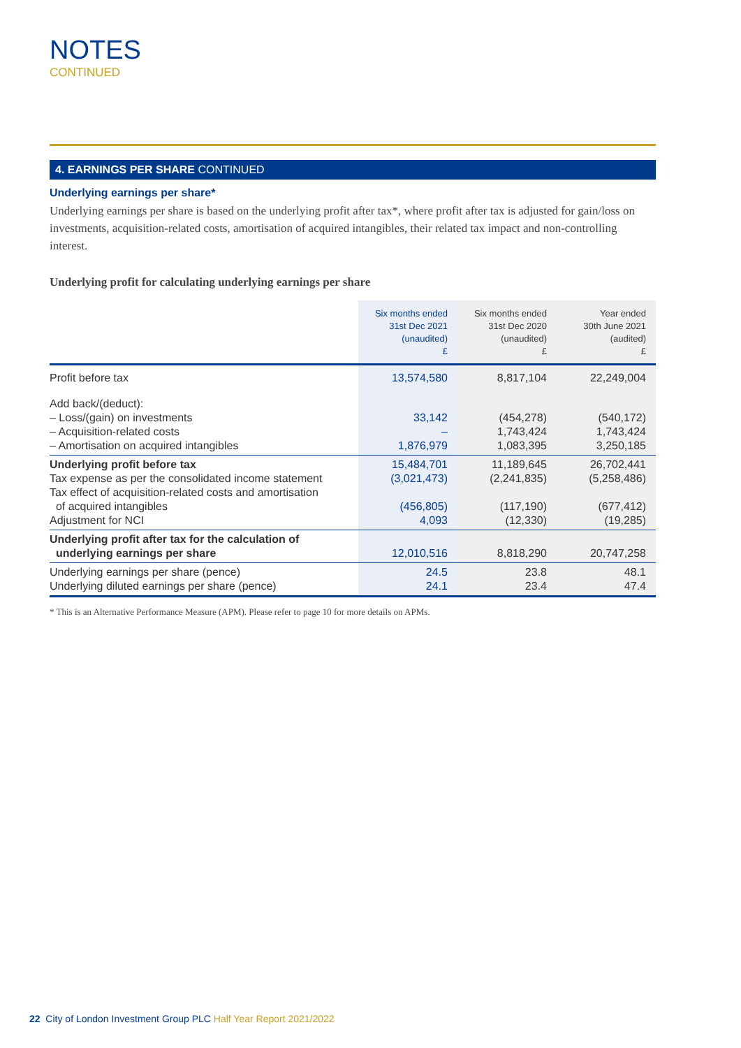NOTES
CONTINUED
4. EARNINGS PER SHARE CONTINUED
Underlying earnings per share*
Underlying earnings per share is based on the underlying profit after tax*, where profit after tax is adjusted for gain/loss on investments, acquisition-related costs, amortisation of acquired intangibles, their related tax impact and non-controlling interest.
Underlying profit for calculating underlying earnings per share
| | Six months ended 31st Dec 2021 (unaudited) £ | Six months ended 31st Dec 2020 (unaudited) £ | Year ended 30th June 2021 (audited) £ |
| --- | --- | --- | --- |
| Profit before tax | 13,574,580 | 8,817,104 | 22,249,004 |
| Add back/(deduct): – Loss/(gain) on investments – Acquisition-related costs – Amortisation on acquired intangibles | 33,142 – 1,876,979 | (454,278) 1,743,424 1,083,395 | (540,172) 1,743,424 3,250,185 |
| Underlying profit before tax Tax expense as per the consolidated income statement Tax effect of acquisition-related costs and amortisation of acquired intangibles Adjustment for NCI | 15,484,701 (3,021,473) (456,805) 4,093 | 11,189,645 (2,241,835) (117,190) (12,330) | 26,702,441 (5,258,486) (677,412) (19,285) |
| Underlying profit after tax for the calculation of underlying earnings per share | 12,010,516 | 8,818,290 | 20,747,258 |
| Underlying earnings per share (pence) Underlying diluted earnings per share (pence) | 24.5 24.1 | 23.8 23.4 | 48.1 47.4 |
* This is an Alternative Performance Measure (APM). Please refer to page 10 for more details on APMs.
22 City of London Investment Group PLC Half Year Report 2021/2022